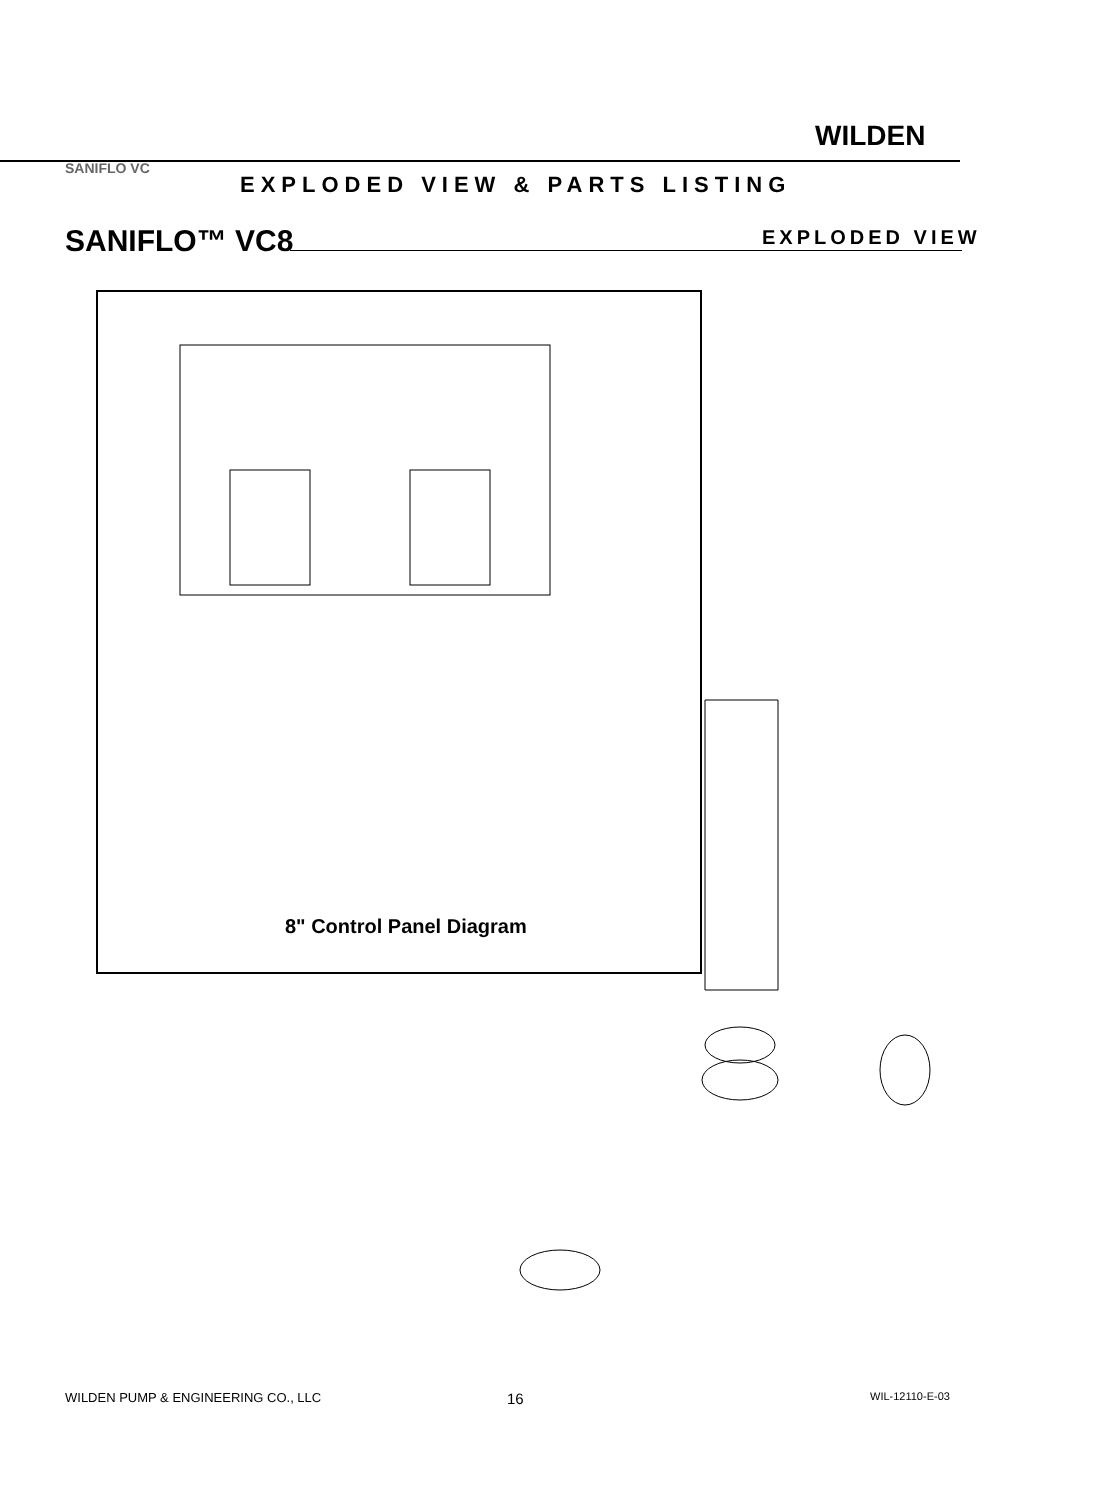WILDEN
SANIFLO VC
EXPLODED VIEW & PARTS LISTING
SANIFLO™ VC8 EXPLODED VIEW
8" Control Panel Diagram
WILDEN PUMP & ENGINEERING CO., LLC
16 WIL-12110-E-03